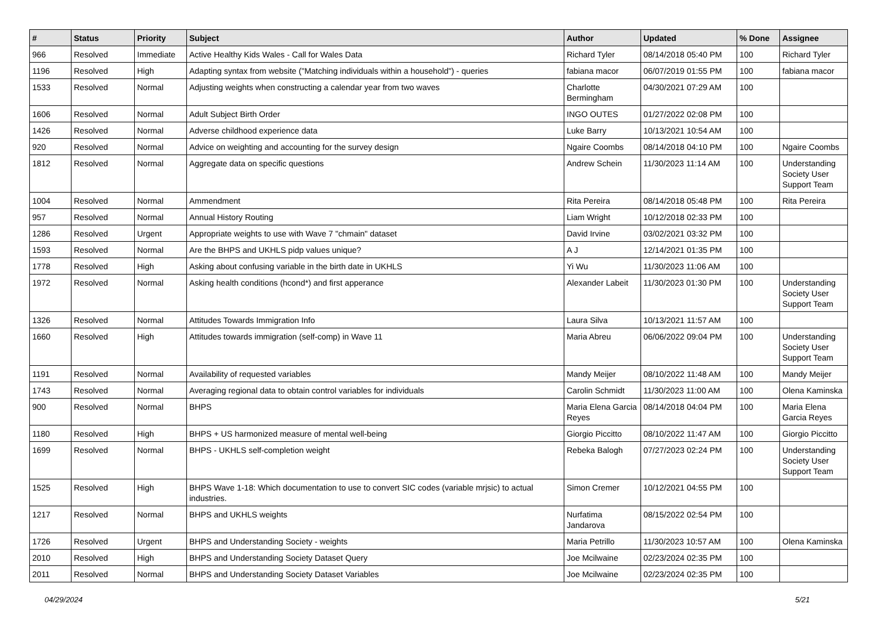| # | Status | Priority | Subject | Author | Updated | % Done | Assignee |
| --- | --- | --- | --- | --- | --- | --- | --- |
| 966 | Resolved | Immediate | Active Healthy Kids Wales - Call for Wales Data | Richard Tyler | 08/14/2018 05:40 PM | 100 | Richard Tyler |
| 1196 | Resolved | High | Adapting syntax from website ("Matching individuals within a household") - queries | fabiana macor | 06/07/2019 01:55 PM | 100 | fabiana macor |
| 1533 | Resolved | Normal | Adjusting weights when constructing a calendar year from two waves | Charlotte Bermingham | 04/30/2021 07:29 AM | 100 | |
| 1606 | Resolved | Normal | Adult Subject Birth Order | INGO OUTES | 01/27/2022 02:08 PM | 100 | |
| 1426 | Resolved | Normal | Adverse childhood experience data | Luke Barry | 10/13/2021 10:54 AM | 100 | |
| 920 | Resolved | Normal | Advice on weighting and accounting for the survey design | Ngaire Coombs | 08/14/2018 04:10 PM | 100 | Ngaire Coombs |
| 1812 | Resolved | Normal | Aggregate data on specific questions | Andrew Schein | 11/30/2023 11:14 AM | 100 | Understanding Society User Support Team |
| 1004 | Resolved | Normal | Ammendment | Rita Pereira | 08/14/2018 05:48 PM | 100 | Rita Pereira |
| 957 | Resolved | Normal | Annual History Routing | Liam Wright | 10/12/2018 02:33 PM | 100 | |
| 1286 | Resolved | Urgent | Appropriate weights to use with Wave 7 "chmain" dataset | David Irvine | 03/02/2021 03:32 PM | 100 | |
| 1593 | Resolved | Normal | Are the BHPS and UKHLS pidp values unique? | A J | 12/14/2021 01:35 PM | 100 | |
| 1778 | Resolved | High | Asking about confusing variable in the birth date in UKHLS | Yi Wu | 11/30/2023 11:06 AM | 100 | |
| 1972 | Resolved | Normal | Asking health conditions (hcond*) and first apperance | Alexander Labeit | 11/30/2023 01:30 PM | 100 | Understanding Society User Support Team |
| 1326 | Resolved | Normal | Attitudes Towards Immigration Info | Laura Silva | 10/13/2021 11:57 AM | 100 | |
| 1660 | Resolved | High | Attitudes towards immigration (self-comp) in Wave 11 | Maria Abreu | 06/06/2022 09:04 PM | 100 | Understanding Society User Support Team |
| 1191 | Resolved | Normal | Availability of requested variables | Mandy Meijer | 08/10/2022 11:48 AM | 100 | Mandy Meijer |
| 1743 | Resolved | Normal | Averaging regional data to obtain control variables for individuals | Carolin Schmidt | 11/30/2023 11:00 AM | 100 | Olena Kaminska |
| 900 | Resolved | Normal | BHPS | Maria Elena Garcia Reyes | 08/14/2018 04:04 PM | 100 | Maria Elena Garcia Reyes |
| 1180 | Resolved | High | BHPS + US harmonized measure of mental well-being | Giorgio Piccitto | 08/10/2022 11:47 AM | 100 | Giorgio Piccitto |
| 1699 | Resolved | Normal | BHPS - UKHLS self-completion weight | Rebeka Balogh | 07/27/2023 02:24 PM | 100 | Understanding Society User Support Team |
| 1525 | Resolved | High | BHPS Wave 1-18: Which documentation to use to convert SIC codes (variable mrjsic) to actual industries. | Simon Cremer | 10/12/2021 04:55 PM | 100 | |
| 1217 | Resolved | Normal | BHPS and UKHLS weights | Nurfatima Jandarova | 08/15/2022 02:54 PM | 100 | |
| 1726 | Resolved | Urgent | BHPS and Understanding Society - weights | Maria Petrillo | 11/30/2023 10:57 AM | 100 | Olena Kaminska |
| 2010 | Resolved | High | BHPS and Understanding Society Dataset Query | Joe Mcilwaine | 02/23/2024 02:35 PM | 100 | |
| 2011 | Resolved | Normal | BHPS and Understanding Society Dataset Variables | Joe Mcilwaine | 02/23/2024 02:35 PM | 100 | |
04/29/2024 5/21